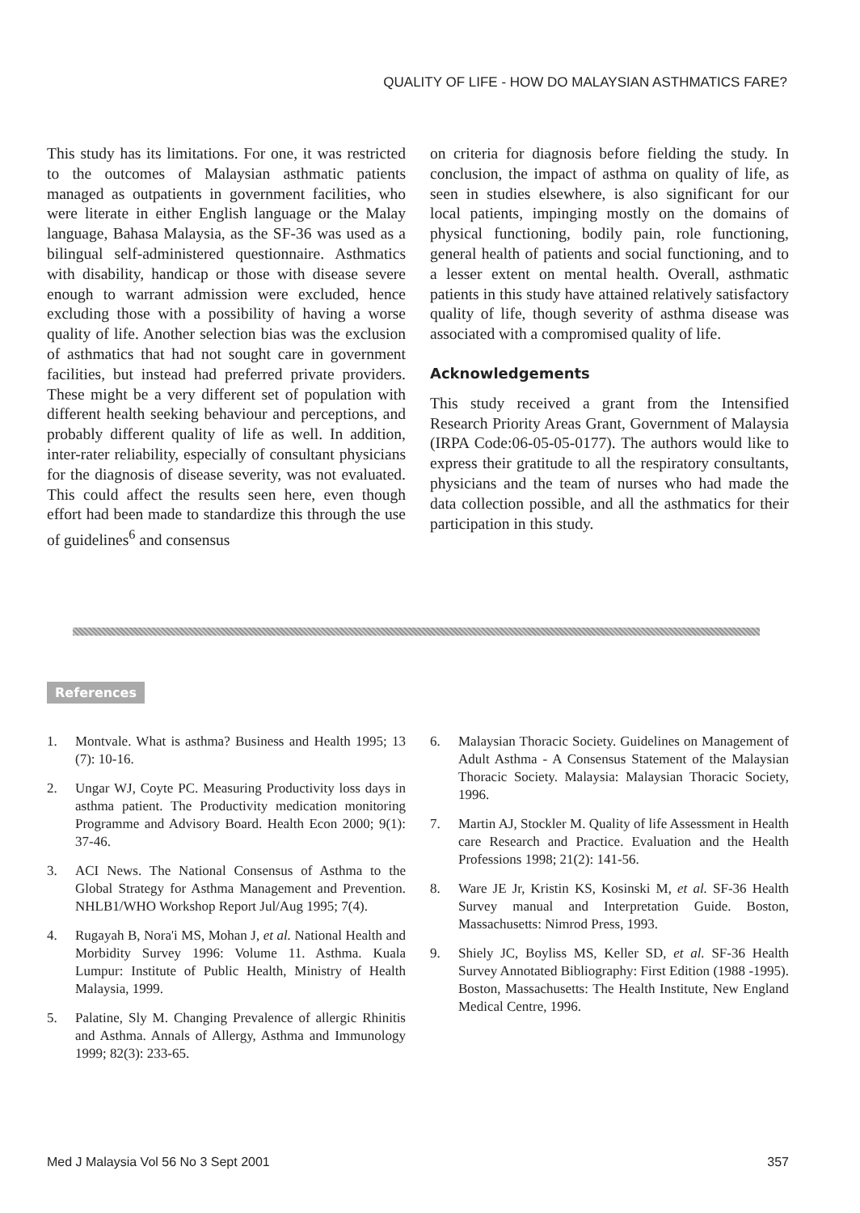QUALITY OF LIFE - HOW DO MALAYSIAN ASTHMATICS FARE?
This study has its limitations. For one, it was restricted to the outcomes of Malaysian asthmatic patients managed as outpatients in government facilities, who were literate in either English language or the Malay language, Bahasa Malaysia, as the SF-36 was used as a bilingual self-administered questionnaire. Asthmatics with disability, handicap or those with disease severe enough to warrant admission were excluded, hence excluding those with a possibility of having a worse quality of life. Another selection bias was the exclusion of asthmatics that had not sought care in government facilities, but instead had preferred private providers. These might be a very different set of population with different health seeking behaviour and perceptions, and probably different quality of life as well. In addition, inter-rater reliability, especially of consultant physicians for the diagnosis of disease severity, was not evaluated. This could affect the results seen here, even though effort had been made to standardize this through the use of guidelines<sup>6</sup> and consensus
on criteria for diagnosis before fielding the study. In conclusion, the impact of asthma on quality of life, as seen in studies elsewhere, is also significant for our local patients, impinging mostly on the domains of physical functioning, bodily pain, role functioning, general health of patients and social functioning, and to a lesser extent on mental health. Overall, asthmatic patients in this study have attained relatively satisfactory quality of life, though severity of asthma disease was associated with a compromised quality of life.
Acknowledgements
This study received a grant from the Intensified Research Priority Areas Grant, Government of Malaysia (IRPA Code:06-05-05-0177). The authors would like to express their gratitude to all the respiratory consultants, physicians and the team of nurses who had made the data collection possible, and all the asthmatics for their participation in this study.
References
1. Montvale. What is asthma? Business and Health 1995; 13 (7): 10-16.
2. Ungar WJ, Coyte PC. Measuring Productivity loss days in asthma patient. The Productivity medication monitoring Programme and Advisory Board. Health Econ 2000; 9(1): 37-46.
3. ACI News. The National Consensus of Asthma to the Global Strategy for Asthma Management and Prevention. NHLB1/WHO Workshop Report Jul/Aug 1995; 7(4).
4. Rugayah B, Nora'i MS, Mohan J, et al. National Health and Morbidity Survey 1996: Volume 11. Asthma. Kuala Lumpur: Institute of Public Health, Ministry of Health Malaysia, 1999.
5. Palatine, Sly M. Changing Prevalence of allergic Rhinitis and Asthma. Annals of Allergy, Asthma and Immunology 1999; 82(3): 233-65.
6. Malaysian Thoracic Society. Guidelines on Management of Adult Asthma - A Consensus Statement of the Malaysian Thoracic Society. Malaysia: Malaysian Thoracic Society, 1996.
7. Martin AJ, Stockler M. Quality of life Assessment in Health care Research and Practice. Evaluation and the Health Professions 1998; 21(2): 141-56.
8. Ware JE Jr, Kristin KS, Kosinski M, et al. SF-36 Health Survey manual and Interpretation Guide. Boston, Massachusetts: Nimrod Press, 1993.
9. Shiely JC, Boyliss MS, Keller SD, et al. SF-36 Health Survey Annotated Bibliography: First Edition (1988 -1995). Boston, Massachusetts: The Health Institute, New England Medical Centre, 1996.
Med J Malaysia Vol 56 No 3 Sept 2001 357